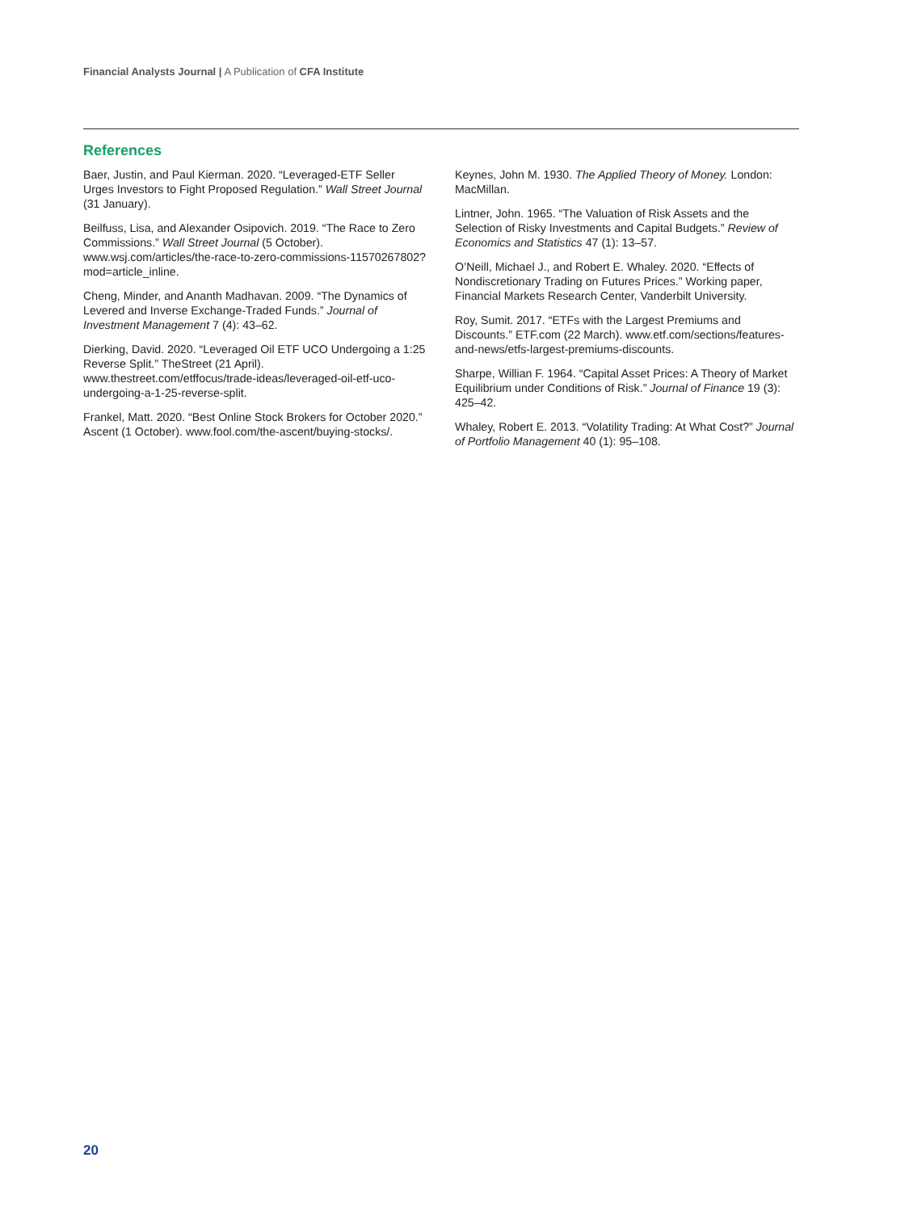Financial Analysts Journal | A Publication of CFA Institute
References
Baer, Justin, and Paul Kierman. 2020. “Leveraged-ETF Seller Urges Investors to Fight Proposed Regulation.” Wall Street Journal (31 January).
Beilfuss, Lisa, and Alexander Osipovich. 2019. “The Race to Zero Commissions.” Wall Street Journal (5 October). www.wsj.com/articles/the-race-to-zero-commissions-11570267802?mod=article_inline.
Cheng, Minder, and Ananth Madhavan. 2009. “The Dynamics of Levered and Inverse Exchange-Traded Funds.” Journal of Investment Management 7 (4): 43–62.
Dierking, David. 2020. “Leveraged Oil ETF UCO Undergoing a 1:25 Reverse Split.” TheStreet (21 April). www.thestreet.com/etffocus/trade-ideas/leveraged-oil-etf-uco-undergoing-a-1-25-reverse-split.
Frankel, Matt. 2020. “Best Online Stock Brokers for October 2020.” Ascent (1 October). www.fool.com/the-ascent/buying-stocks/.
Keynes, John M. 1930. The Applied Theory of Money. London: MacMillan.
Lintner, John. 1965. “The Valuation of Risk Assets and the Selection of Risky Investments and Capital Budgets.” Review of Economics and Statistics 47 (1): 13–57.
O’Neill, Michael J., and Robert E. Whaley. 2020. “Effects of Nondiscretionary Trading on Futures Prices.” Working paper, Financial Markets Research Center, Vanderbilt University.
Roy, Sumit. 2017. “ETFs with the Largest Premiums and Discounts.” ETF.com (22 March). www.etf.com/sections/features-and-news/etfs-largest-premiums-discounts.
Sharpe, Willian F. 1964. “Capital Asset Prices: A Theory of Market Equilibrium under Conditions of Risk.” Journal of Finance 19 (3): 425–42.
Whaley, Robert E. 2013. “Volatility Trading: At What Cost?” Journal of Portfolio Management 40 (1): 95–108.
20